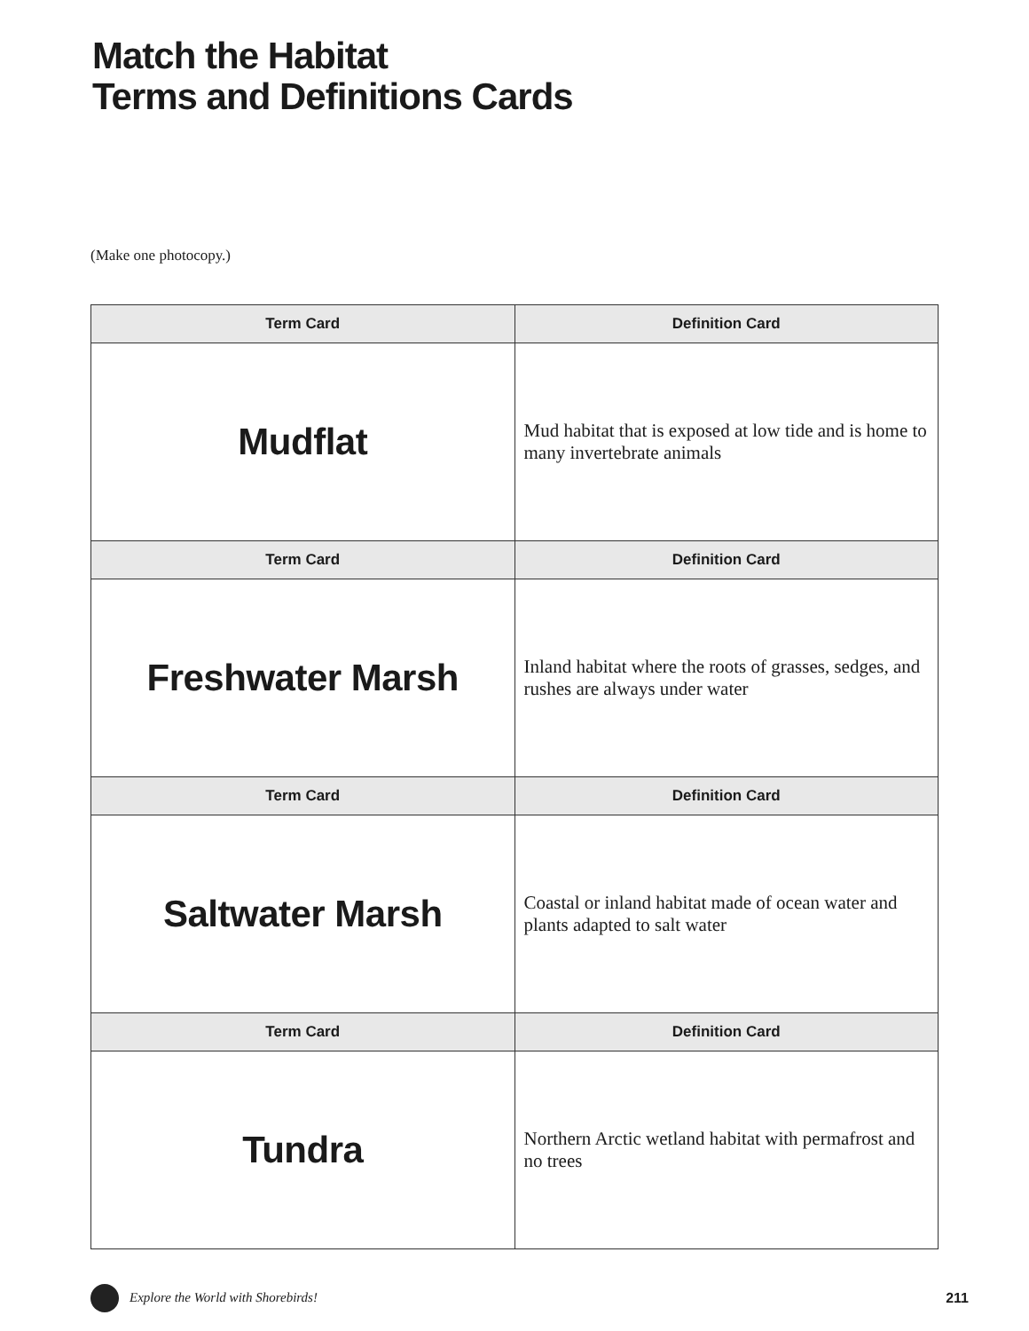Match the Habitat
Terms and Definitions Cards
(Make one photocopy.)
| Term Card | Definition Card |
| --- | --- |
| Mudflat | Mud habitat that is exposed at low tide and is home to many invertebrate animals |
| Term Card | Definition Card |
| Freshwater Marsh | Inland habitat where the roots of grasses, sedges, and rushes are always under water |
| Term Card | Definition Card |
| Saltwater Marsh | Coastal or inland habitat made of ocean water and plants adapted to salt water |
| Term Card | Definition Card |
| Tundra | Northern Arctic wetland habitat with permafrost and no trees |
Explore the World with Shorebirds! 211